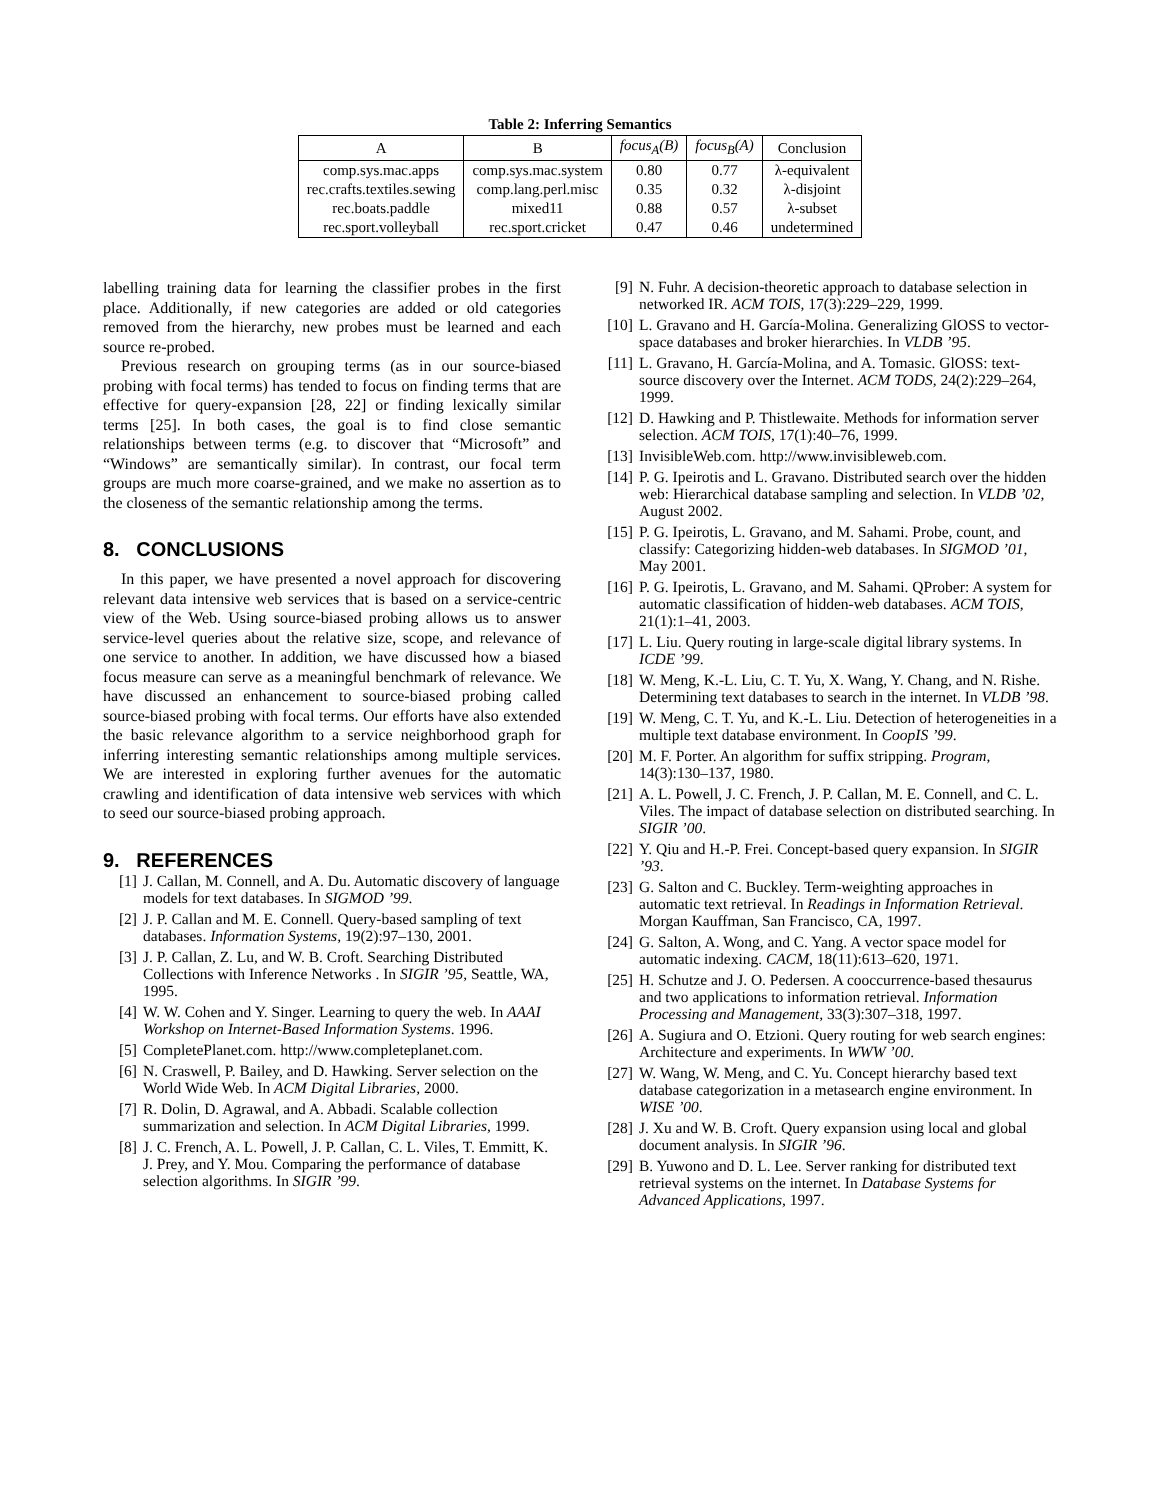Table 2: Inferring Semantics
| A | B | focus<sub>A</sub>(B) | focus<sub>B</sub>(A) | Conclusion |
| --- | --- | --- | --- | --- |
| comp.sys.mac.apps | comp.sys.mac.system | 0.80 | 0.77 | λ-equivalent |
| rec.crafts.textiles.sewing | comp.lang.perl.misc | 0.35 | 0.32 | λ-disjoint |
| rec.boats.paddle | mixed11 | 0.88 | 0.57 | λ-subset |
| rec.sport.volleyball | rec.sport.cricket | 0.47 | 0.46 | undetermined |
labelling training data for learning the classifier probes in the first place. Additionally, if new categories are added or old categories removed from the hierarchy, new probes must be learned and each source re-probed.
Previous research on grouping terms (as in our source-biased probing with focal terms) has tended to focus on finding terms that are effective for query-expansion [28, 22] or finding lexically similar terms [25]. In both cases, the goal is to find close semantic relationships between terms (e.g. to discover that “Microsoft” and “Windows” are semantically similar). In contrast, our focal term groups are much more coarse-grained, and we make no assertion as to the closeness of the semantic relationship among the terms.
8. CONCLUSIONS
In this paper, we have presented a novel approach for discovering relevant data intensive web services that is based on a service-centric view of the Web. Using source-biased probing allows us to answer service-level queries about the relative size, scope, and relevance of one service to another. In addition, we have discussed how a biased focus measure can serve as a meaningful benchmark of relevance. We have discussed an enhancement to source-biased probing called source-biased probing with focal terms. Our efforts have also extended the basic relevance algorithm to a service neighborhood graph for inferring interesting semantic relationships among multiple services. We are interested in exploring further avenues for the automatic crawling and identification of data intensive web services with which to seed our source-biased probing approach.
9. REFERENCES
[1] J. Callan, M. Connell, and A. Du. Automatic discovery of language models for text databases. In SIGMOD ’99.
[2] J. P. Callan and M. E. Connell. Query-based sampling of text databases. Information Systems, 19(2):97–130, 2001.
[3] J. P. Callan, Z. Lu, and W. B. Croft. Searching Distributed Collections with Inference Networks . In SIGIR ’95, Seattle, WA, 1995.
[4] W. W. Cohen and Y. Singer. Learning to query the web. In AAAI Workshop on Internet-Based Information Systems. 1996.
[5] CompletePlanet.com. http://www.completeplanet.com.
[6] N. Craswell, P. Bailey, and D. Hawking. Server selection on the World Wide Web. In ACM Digital Libraries, 2000.
[7] R. Dolin, D. Agrawal, and A. Abbadi. Scalable collection summarization and selection. In ACM Digital Libraries, 1999.
[8] J. C. French, A. L. Powell, J. P. Callan, C. L. Viles, T. Emmitt, K. J. Prey, and Y. Mou. Comparing the performance of database selection algorithms. In SIGIR ’99.
[9] N. Fuhr. A decision-theoretic approach to database selection in networked IR. ACM TOIS, 17(3):229–229, 1999.
[10] L. Gravano and H. García-Molina. Generalizing GlOSS to vector-space databases and broker hierarchies. In VLDB ’95.
[11] L. Gravano, H. García-Molina, and A. Tomasic. GlOSS: text-source discovery over the Internet. ACM TODS, 24(2):229–264, 1999.
[12] D. Hawking and P. Thistlewaite. Methods for information server selection. ACM TOIS, 17(1):40–76, 1999.
[13] InvisibleWeb.com. http://www.invisibleweb.com.
[14] P. G. Ipeirotis and L. Gravano. Distributed search over the hidden web: Hierarchical database sampling and selection. In VLDB ’02, August 2002.
[15] P. G. Ipeirotis, L. Gravano, and M. Sahami. Probe, count, and classify: Categorizing hidden-web databases. In SIGMOD ’01, May 2001.
[16] P. G. Ipeirotis, L. Gravano, and M. Sahami. QProber: A system for automatic classification of hidden-web databases. ACM TOIS, 21(1):1–41, 2003.
[17] L. Liu. Query routing in large-scale digital library systems. In ICDE ’99.
[18] W. Meng, K.-L. Liu, C. T. Yu, X. Wang, Y. Chang, and N. Rishe. Determining text databases to search in the internet. In VLDB ’98.
[19] W. Meng, C. T. Yu, and K.-L. Liu. Detection of heterogeneities in a multiple text database environment. In CoopIS ’99.
[20] M. F. Porter. An algorithm for suffix stripping. Program, 14(3):130–137, 1980.
[21] A. L. Powell, J. C. French, J. P. Callan, M. E. Connell, and C. L. Viles. The impact of database selection on distributed searching. In SIGIR ’00.
[22] Y. Qiu and H.-P. Frei. Concept-based query expansion. In SIGIR ’93.
[23] G. Salton and C. Buckley. Term-weighting approaches in automatic text retrieval. In Readings in Information Retrieval. Morgan Kauffman, San Francisco, CA, 1997.
[24] G. Salton, A. Wong, and C. Yang. A vector space model for automatic indexing. CACM, 18(11):613–620, 1971.
[25] H. Schutze and J. O. Pedersen. A cooccurrence-based thesaurus and two applications to information retrieval. Information Processing and Management, 33(3):307–318, 1997.
[26] A. Sugiura and O. Etzioni. Query routing for web search engines: Architecture and experiments. In WWW ’00.
[27] W. Wang, W. Meng, and C. Yu. Concept hierarchy based text database categorization in a metasearch engine environment. In WISE ’00.
[28] J. Xu and W. B. Croft. Query expansion using local and global document analysis. In SIGIR ’96.
[29] B. Yuwono and D. L. Lee. Server ranking for distributed text retrieval systems on the internet. In Database Systems for Advanced Applications, 1997.